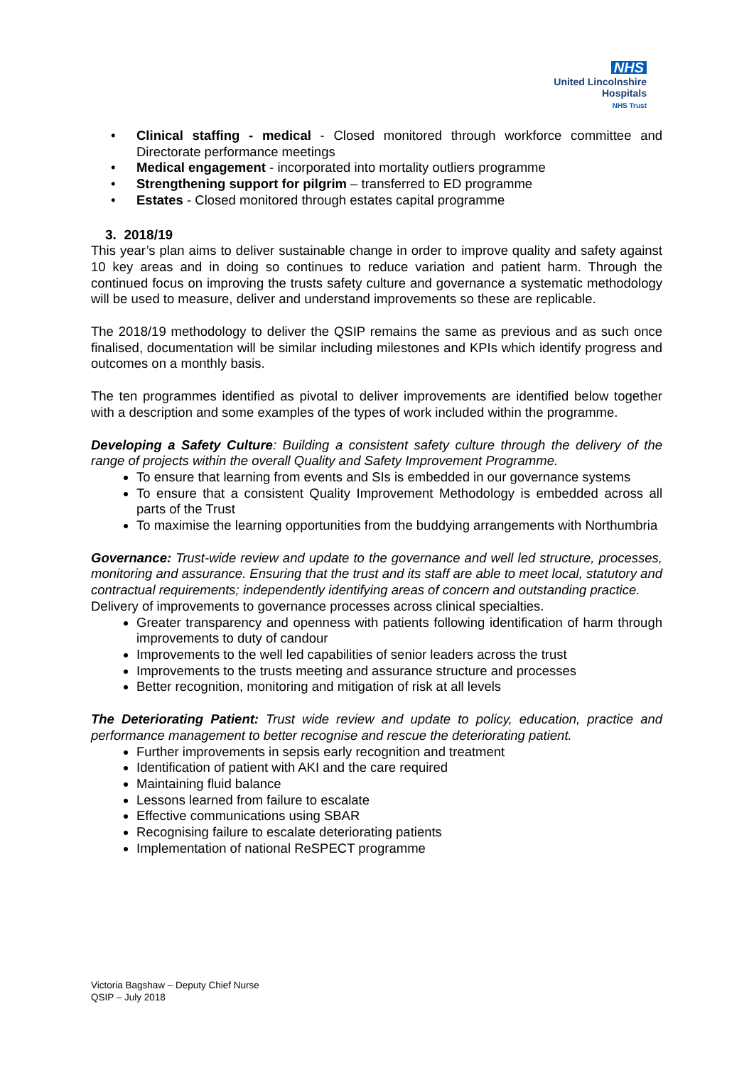NHS
United Lincolnshire
Hospitals
NHS Trust
• Clinical staffing - medical - Closed monitored through workforce committee and Directorate performance meetings
• Medical engagement - incorporated into mortality outliers programme
• Strengthening support for pilgrim – transferred to ED programme
• Estates - Closed monitored through estates capital programme
3. 2018/19
This year’s plan aims to deliver sustainable change in order to improve quality and safety against 10 key areas and in doing so continues to reduce variation and patient harm. Through the continued focus on improving the trusts safety culture and governance a systematic methodology will be used to measure, deliver and understand improvements so these are replicable.
The 2018/19 methodology to deliver the QSIP remains the same as previous and as such once finalised, documentation will be similar including milestones and KPIs which identify progress and outcomes on a monthly basis.
The ten programmes identified as pivotal to deliver improvements are identified below together with a description and some examples of the types of work included within the programme.
Developing a Safety Culture: Building a consistent safety culture through the delivery of the range of projects within the overall Quality and Safety Improvement Programme.
To ensure that learning from events and SIs is embedded in our governance systems
To ensure that a consistent Quality Improvement Methodology is embedded across all parts of the Trust
To maximise the learning opportunities from the buddying arrangements with Northumbria
Governance: Trust-wide review and update to the governance and well led structure, processes, monitoring and assurance. Ensuring that the trust and its staff are able to meet local, statutory and contractual requirements; independently identifying areas of concern and outstanding practice.
Delivery of improvements to governance processes across clinical specialties.
Greater transparency and openness with patients following identification of harm through improvements to duty of candour
Improvements to the well led capabilities of senior leaders across the trust
Improvements to the trusts meeting and assurance structure and processes
Better recognition, monitoring and mitigation of risk at all levels
The Deteriorating Patient: Trust wide review and update to policy, education, practice and performance management to better recognise and rescue the deteriorating patient.
Further improvements in sepsis early recognition and treatment
Identification of patient with AKI and the care required
Maintaining fluid balance
Lessons learned from failure to escalate
Effective communications using SBAR
Recognising failure to escalate deteriorating patients
Implementation of national ReSPECT programme
Victoria Bagshaw – Deputy Chief Nurse
QSIP – July 2018